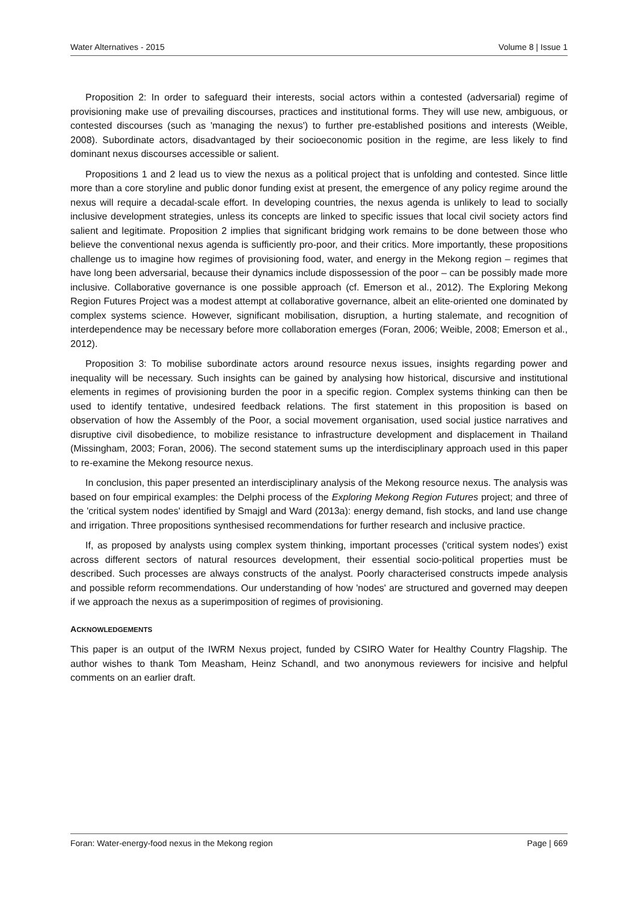Water Alternatives - 2015 Volume 8 | Issue 1
Proposition 2: In order to safeguard their interests, social actors within a contested (adversarial) regime of provisioning make use of prevailing discourses, practices and institutional forms. They will use new, ambiguous, or contested discourses (such as 'managing the nexus') to further pre-established positions and interests (Weible, 2008). Subordinate actors, disadvantaged by their socioeconomic position in the regime, are less likely to find dominant nexus discourses accessible or salient.
Propositions 1 and 2 lead us to view the nexus as a political project that is unfolding and contested. Since little more than a core storyline and public donor funding exist at present, the emergence of any policy regime around the nexus will require a decadal-scale effort. In developing countries, the nexus agenda is unlikely to lead to socially inclusive development strategies, unless its concepts are linked to specific issues that local civil society actors find salient and legitimate. Proposition 2 implies that significant bridging work remains to be done between those who believe the conventional nexus agenda is sufficiently pro-poor, and their critics. More importantly, these propositions challenge us to imagine how regimes of provisioning food, water, and energy in the Mekong region – regimes that have long been adversarial, because their dynamics include dispossession of the poor – can be possibly made more inclusive. Collaborative governance is one possible approach (cf. Emerson et al., 2012). The Exploring Mekong Region Futures Project was a modest attempt at collaborative governance, albeit an elite-oriented one dominated by complex systems science. However, significant mobilisation, disruption, a hurting stalemate, and recognition of interdependence may be necessary before more collaboration emerges (Foran, 2006; Weible, 2008; Emerson et al., 2012).
Proposition 3: To mobilise subordinate actors around resource nexus issues, insights regarding power and inequality will be necessary. Such insights can be gained by analysing how historical, discursive and institutional elements in regimes of provisioning burden the poor in a specific region. Complex systems thinking can then be used to identify tentative, undesired feedback relations. The first statement in this proposition is based on observation of how the Assembly of the Poor, a social movement organisation, used social justice narratives and disruptive civil disobedience, to mobilize resistance to infrastructure development and displacement in Thailand (Missingham, 2003; Foran, 2006). The second statement sums up the interdisciplinary approach used in this paper to re-examine the Mekong resource nexus.
In conclusion, this paper presented an interdisciplinary analysis of the Mekong resource nexus. The analysis was based on four empirical examples: the Delphi process of the Exploring Mekong Region Futures project; and three of the 'critical system nodes' identified by Smajgl and Ward (2013a): energy demand, fish stocks, and land use change and irrigation. Three propositions synthesised recommendations for further research and inclusive practice.
If, as proposed by analysts using complex system thinking, important processes ('critical system nodes') exist across different sectors of natural resources development, their essential socio-political properties must be described. Such processes are always constructs of the analyst. Poorly characterised constructs impede analysis and possible reform recommendations. Our understanding of how 'nodes' are structured and governed may deepen if we approach the nexus as a superimposition of regimes of provisioning.
ACKNOWLEDGEMENTS
This paper is an output of the IWRM Nexus project, funded by CSIRO Water for Healthy Country Flagship. The author wishes to thank Tom Measham, Heinz Schandl, and two anonymous reviewers for incisive and helpful comments on an earlier draft.
Foran: Water-energy-food nexus in the Mekong region Page | 669